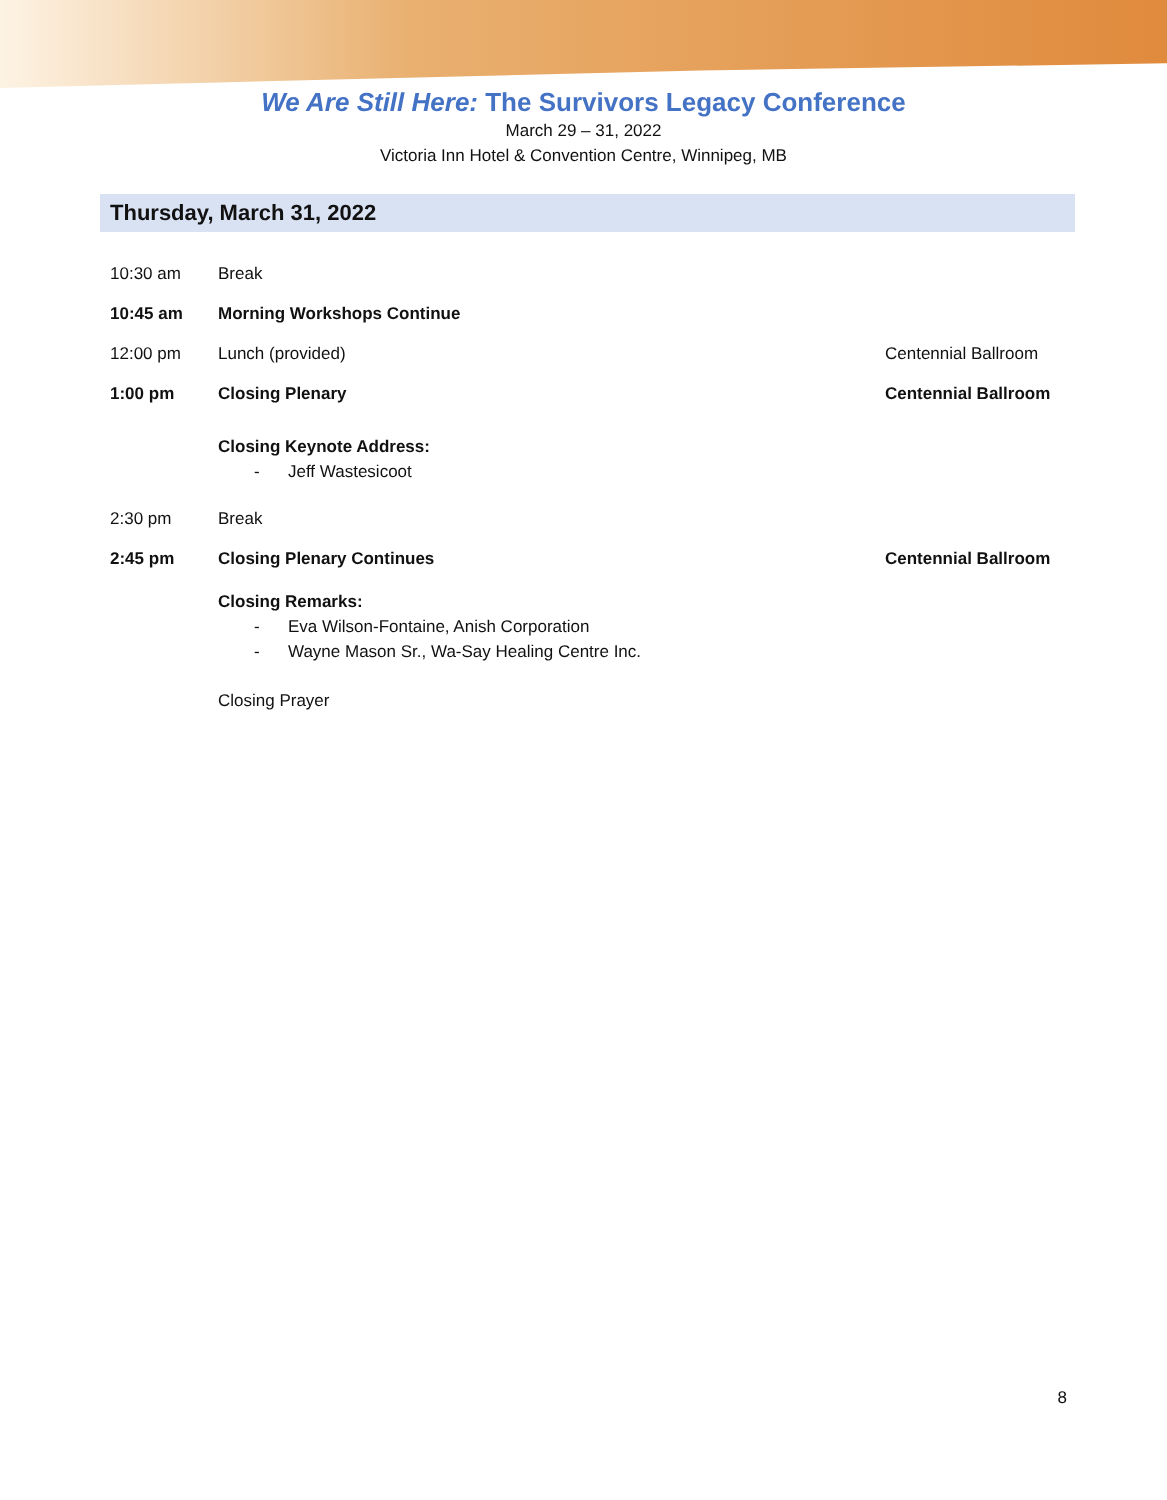We Are Still Here: The Survivors Legacy Conference
March 29 – 31, 2022
Victoria Inn Hotel & Convention Centre, Winnipeg, MB
Thursday, March 31, 2022
10:30 am Break
10:45 am Morning Workshops Continue
12:00 pm Lunch (provided) Centennial Ballroom
1:00 pm Closing Plenary Centennial Ballroom
Closing Keynote Address:
- Jeff Wastesicoot
2:30 pm Break
2:45 pm Closing Plenary Continues Centennial Ballroom
Closing Remarks:
- Eva Wilson-Fontaine, Anish Corporation
- Wayne Mason Sr., Wa-Say Healing Centre Inc.
Closing Prayer
8